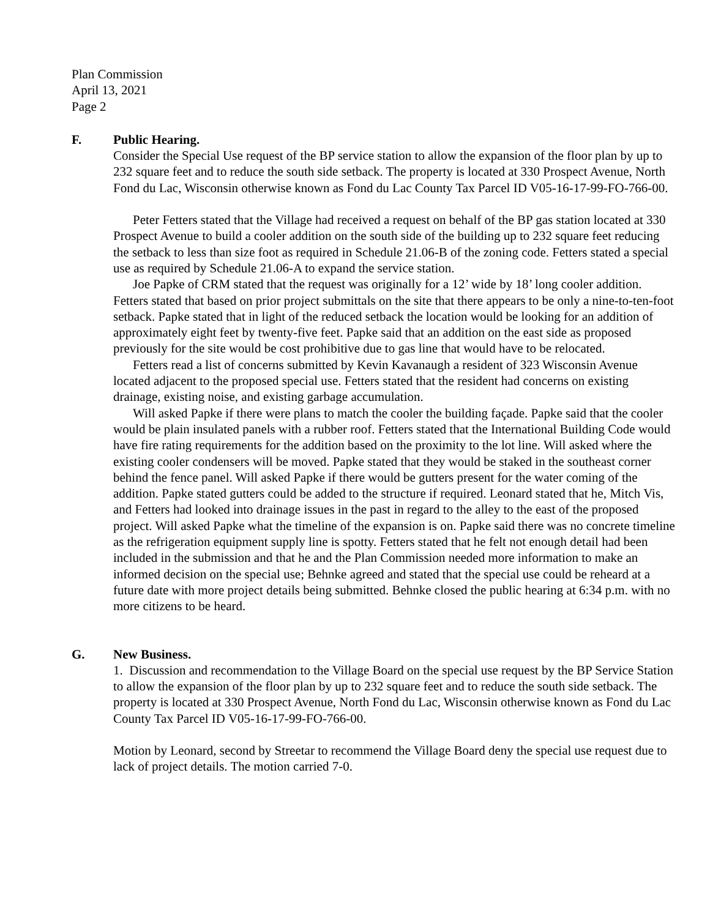Plan Commission
April 13, 2021
Page 2
F. Public Hearing.
Consider the Special Use request of the BP service station to allow the expansion of the floor plan by up to 232 square feet and to reduce the south side setback. The property is located at 330 Prospect Avenue, North Fond du Lac, Wisconsin otherwise known as Fond du Lac County Tax Parcel ID V05-16-17-99-FO-766-00.
Peter Fetters stated that the Village had received a request on behalf of the BP gas station located at 330 Prospect Avenue to build a cooler addition on the south side of the building up to 232 square feet reducing the setback to less than size foot as required in Schedule 21.06-B of the zoning code. Fetters stated a special use as required by Schedule 21.06-A to expand the service station.
Joe Papke of CRM stated that the request was originally for a 12’ wide by 18’ long cooler addition. Fetters stated that based on prior project submittals on the site that there appears to be only a nine-to-ten-foot setback. Papke stated that in light of the reduced setback the location would be looking for an addition of approximately eight feet by twenty-five feet. Papke said that an addition on the east side as proposed previously for the site would be cost prohibitive due to gas line that would have to be relocated.
Fetters read a list of concerns submitted by Kevin Kavanaugh a resident of 323 Wisconsin Avenue located adjacent to the proposed special use. Fetters stated that the resident had concerns on existing drainage, existing noise, and existing garbage accumulation.
Will asked Papke if there were plans to match the cooler the building façade. Papke said that the cooler would be plain insulated panels with a rubber roof. Fetters stated that the International Building Code would have fire rating requirements for the addition based on the proximity to the lot line. Will asked where the existing cooler condensers will be moved. Papke stated that they would be staked in the southeast corner behind the fence panel. Will asked Papke if there would be gutters present for the water coming of the addition. Papke stated gutters could be added to the structure if required. Leonard stated that he, Mitch Vis, and Fetters had looked into drainage issues in the past in regard to the alley to the east of the proposed project. Will asked Papke what the timeline of the expansion is on. Papke said there was no concrete timeline as the refrigeration equipment supply line is spotty. Fetters stated that he felt not enough detail had been included in the submission and that he and the Plan Commission needed more information to make an informed decision on the special use; Behnke agreed and stated that the special use could be reheard at a future date with more project details being submitted. Behnke closed the public hearing at 6:34 p.m. with no more citizens to be heard.
G. New Business.
1. Discussion and recommendation to the Village Board on the special use request by the BP Service Station to allow the expansion of the floor plan by up to 232 square feet and to reduce the south side setback. The property is located at 330 Prospect Avenue, North Fond du Lac, Wisconsin otherwise known as Fond du Lac County Tax Parcel ID V05-16-17-99-FO-766-00.
Motion by Leonard, second by Streetar to recommend the Village Board deny the special use request due to lack of project details. The motion carried 7-0.